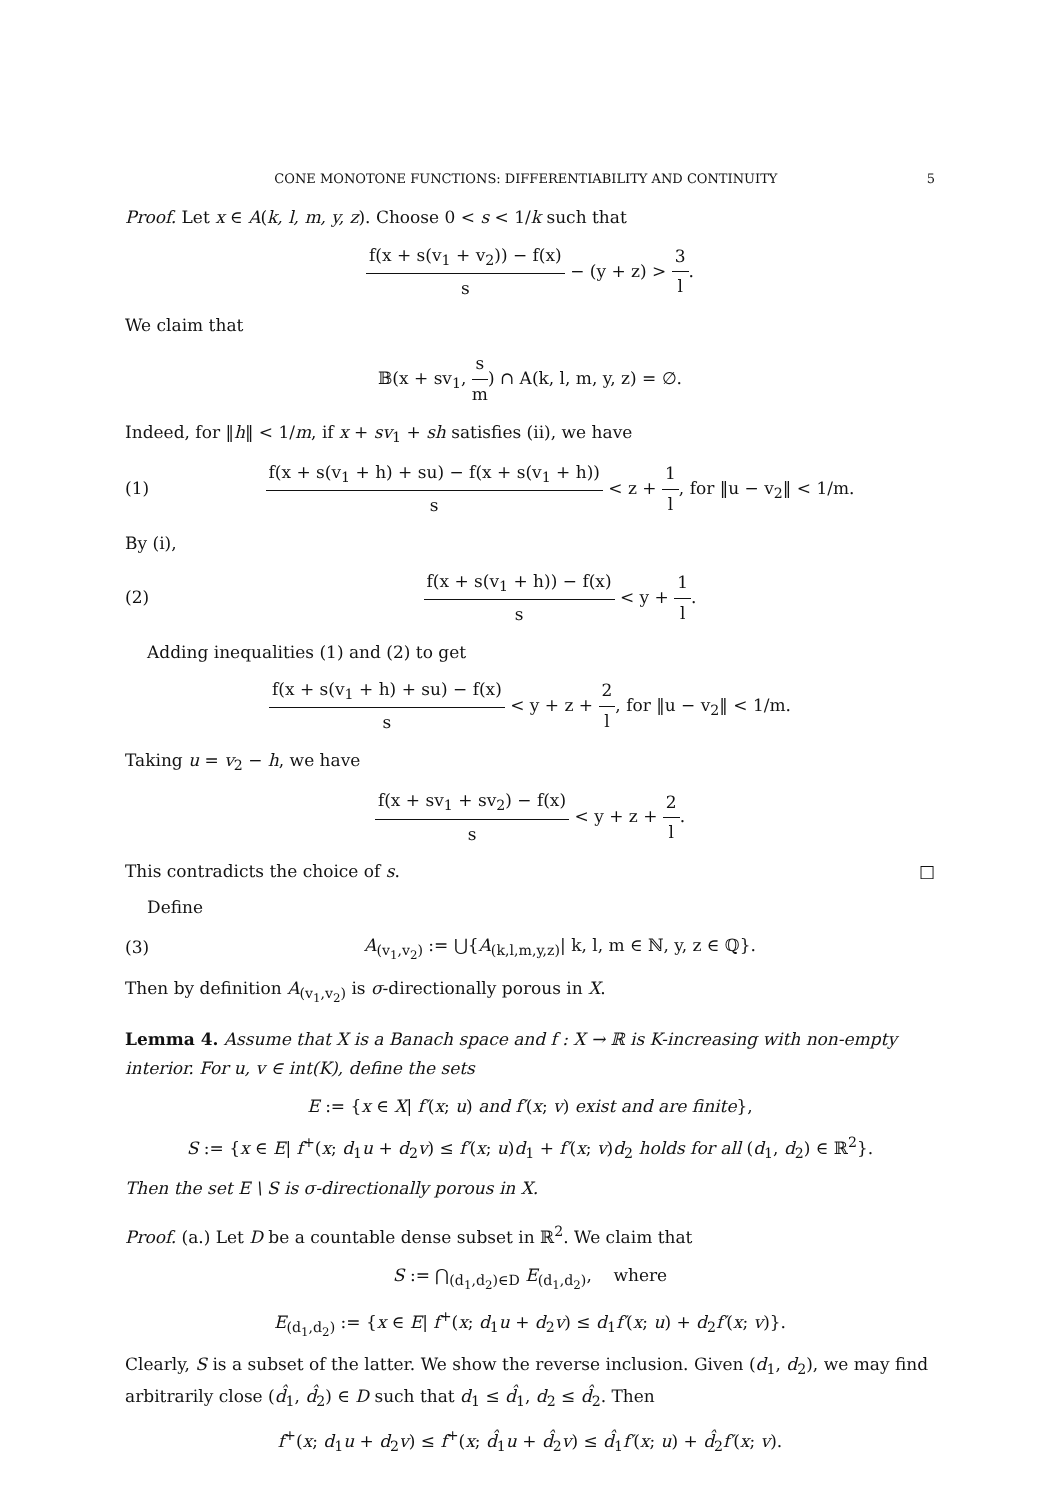CONE MONOTONE FUNCTIONS: DIFFERENTIABILITY AND CONTINUITY 5
Proof. Let x ∈ A(k, l, m, y, z). Choose 0 < s < 1/k such that
f(x + s(v<sub>1</sub> + v<sub>2</sub>)) − f(x) s − (y + z) > 3 l.
We claim that
𝔹(x + sv<sub>1</sub>, s m) ∩ A(k, l, m, y, z) = ∅.
Indeed, for ‖h‖ < 1/m, if x + sv<sub>1</sub> + sh satisfies (ii), we have
(1)
f(x + s(v<sub>1</sub> + h) + su) − f(x + s(v<sub>1</sub> + h)) s < z + 1 l, for ‖u − v<sub>2</sub>‖ < 1/m.
By (i),
(2)
f(x + s(v<sub>1</sub> + h)) − f(x) s < y + 1 l.
Adding inequalities (1) and (2) to get
f(x + s(v<sub>1</sub> + h) + su) − f(x) s < y + z + 2 l, for ‖u − v<sub>2</sub>‖ < 1/m.
Taking u = v<sub>2</sub> − h, we have
f(x + sv<sub>1</sub> + sv<sub>2</sub>) − f(x) s < y + z + 2 l.
This contradicts the choice of s. □
Define
(3)
A<sub>(v<sub>1</sub>,v<sub>2</sub>)</sub> := ⋃{A<sub>(k,l,m,y,z)</sub>| k, l, m ∈ ℕ, y, z ∈ ℚ}.
Then by definition A<sub>(v<sub>1</sub>,v<sub>2</sub>)</sub> is σ-directionally porous in X.
Lemma 4. Assume that X is a Banach space and f : X → ℝ is K-increasing with non-empty interior. For u, v ∈ int(K), define the sets
E := {x ∈ X| f′(x; u) and f′(x; v) exist and are finite},
S := {x ∈ E| f<sup>+</sup>(x; d<sub>1</sub>u + d<sub>2</sub>v) ≤ f′(x; u)d<sub>1</sub> + f′(x; v)d<sub>2</sub> holds for all (d<sub>1</sub>, d<sub>2</sub>) ∈ ℝ<sup>2</sup>}.
Then the set E \ S is σ-directionally porous in X.
Proof. (a.) Let D be a countable dense subset in ℝ<sup>2</sup>. We claim that
S := ⋂<sub>(d<sub>1</sub>,d<sub>2</sub>)∈D</sub> E<sub>(d<sub>1</sub>,d<sub>2</sub>)</sub>, where
E<sub>(d<sub>1</sub>,d<sub>2</sub>)</sub> := {x ∈ E| f<sup>+</sup>(x; d<sub>1</sub>u + d<sub>2</sub>v) ≤ d<sub>1</sub>f′(x; u) + d<sub>2</sub>f′(x; v)}.
Clearly, S is a subset of the latter. We show the reverse inclusion. Given (d<sub>1</sub>, d<sub>2</sub>), we may find arbitrarily close (d̂<sub>1</sub>, d̂<sub>2</sub>) ∈ D such that d<sub>1</sub> ≤ d̂<sub>1</sub>, d<sub>2</sub> ≤ d̂<sub>2</sub>. Then
f<sup>+</sup>(x; d<sub>1</sub>u + d<sub>2</sub>v) ≤ f<sup>+</sup>(x; d̂<sub>1</sub>u + d̂<sub>2</sub>v) ≤ d̂<sub>1</sub>f′(x; u) + d̂<sub>2</sub>f′(x; v).